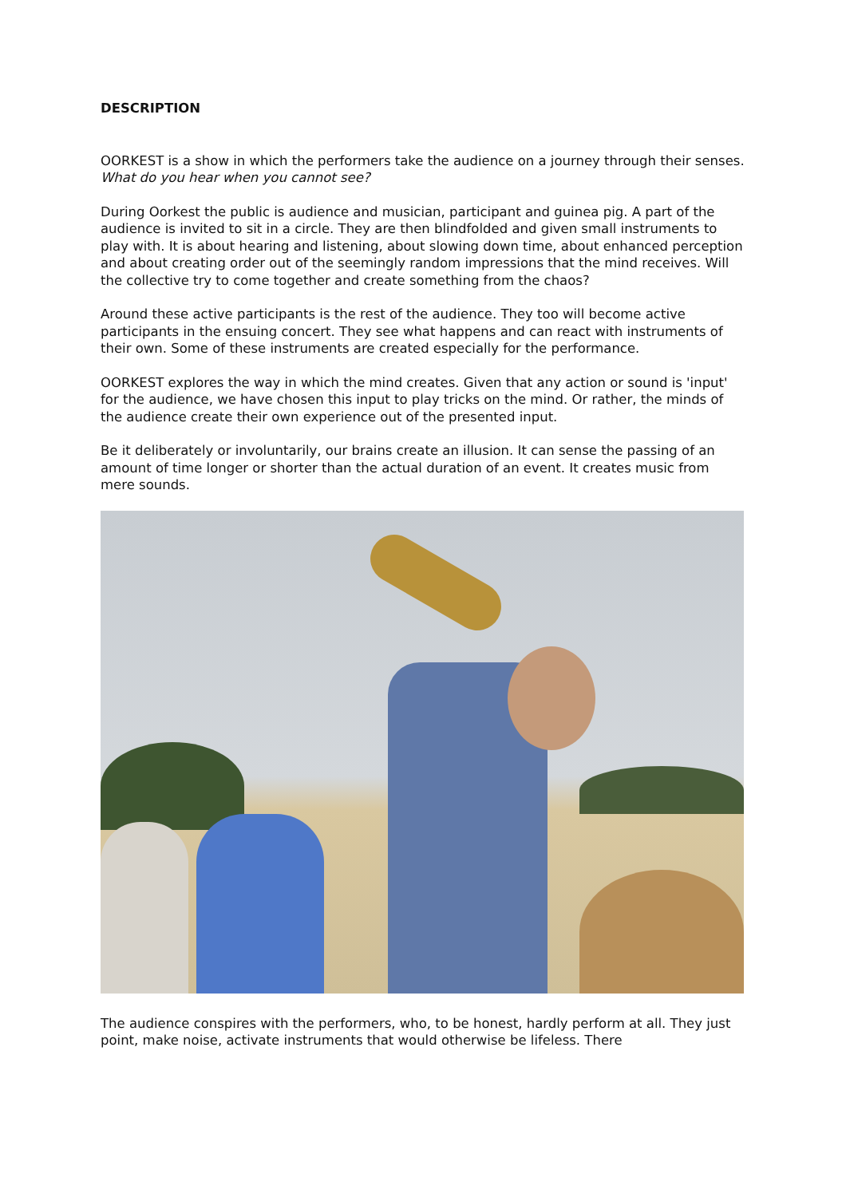DESCRIPTION
OORKEST is a show in which the performers take the audience on a journey through their senses. What do you hear when you cannot see?
During Oorkest the public is audience and musician, participant and guinea pig. A part of the audience is invited to sit in a circle. They are then blindfolded and given small instruments to play with. It is about hearing and listening, about slowing down time, about enhanced perception and about creating order out of the seemingly random impressions that the mind receives. Will the collective try to come together and create something from the chaos?
Around these active participants is the rest of the audience. They too will become active participants in the ensuing concert. They see what happens and can react with instruments of their own. Some of these instruments are created especially for the performance.
OORKEST explores the way in which the mind creates. Given that any action or sound is 'input' for the audience, we have chosen this input to play tricks on the mind. Or rather, the minds of the audience create their own experience out of the presented input.
Be it deliberately or involuntarily, our brains create an illusion. It can sense the passing of an amount of time longer or shorter than the actual duration of an event. It creates music from mere sounds.
The audience conspires with the performers, who, to be honest, hardly perform at all. They just point, make noise, activate instruments that would otherwise be lifeless. There